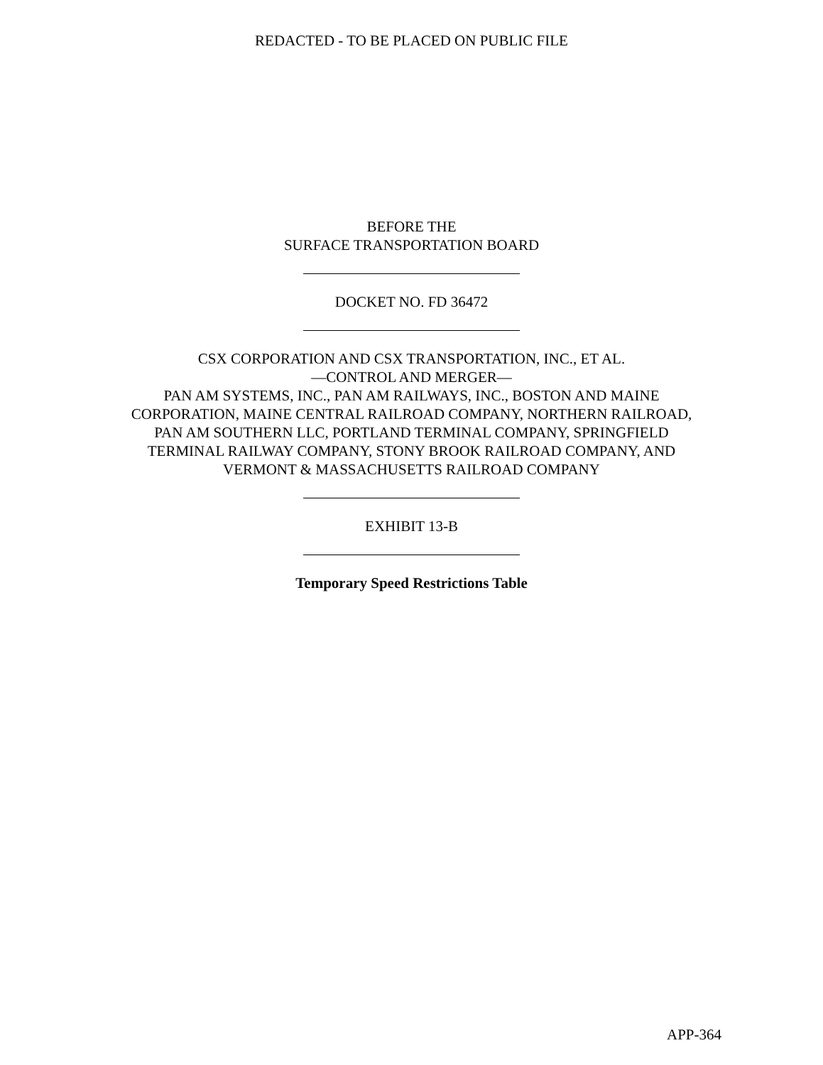REDACTED - TO BE PLACED ON PUBLIC FILE
BEFORE THE
SURFACE TRANSPORTATION BOARD
DOCKET NO. FD 36472
CSX CORPORATION AND CSX TRANSPORTATION, INC., ET AL.
—CONTROL AND MERGER—
PAN AM SYSTEMS, INC., PAN AM RAILWAYS, INC., BOSTON AND MAINE
CORPORATION, MAINE CENTRAL RAILROAD COMPANY, NORTHERN RAILROAD,
PAN AM SOUTHERN LLC, PORTLAND TERMINAL COMPANY, SPRINGFIELD
TERMINAL RAILWAY COMPANY, STONY BROOK RAILROAD COMPANY, AND
VERMONT & MASSACHUSETTS RAILROAD COMPANY
EXHIBIT 13-B
Temporary Speed Restrictions Table
APP-364